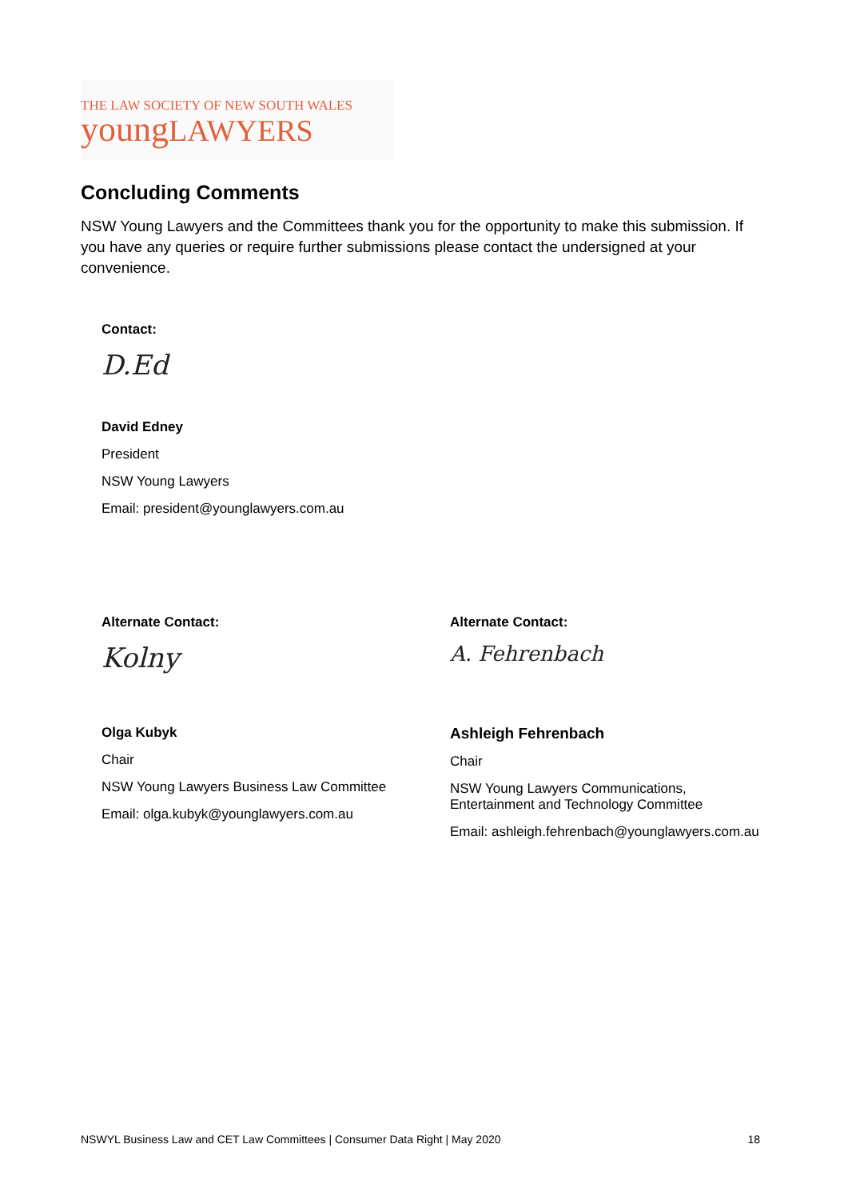THE LAW SOCIETY OF NEW SOUTH WALES
youngLAWYERS
Concluding Comments
NSW Young Lawyers and the Committees thank you for the opportunity to make this submission. If you have any queries or require further submissions please contact the undersigned at your convenience.
Contact:
D.Ed
David Edney
President
NSW Young Lawyers
Email: president@younglawyers.com.au
Alternate Contact:
Kolny
Olga Kubyk
Chair
NSW Young Lawyers Business Law Committee
Email: olga.kubyk@younglawyers.com.au
Alternate Contact:
A. Fehrenbach
Ashleigh Fehrenbach
Chair
NSW Young Lawyers Communications,
Entertainment and Technology Committee
Email: ashleigh.fehrenbach@younglawyers.com.au
NSWYL Business Law and CET Law Committees | Consumer Data Right | May 2020 18